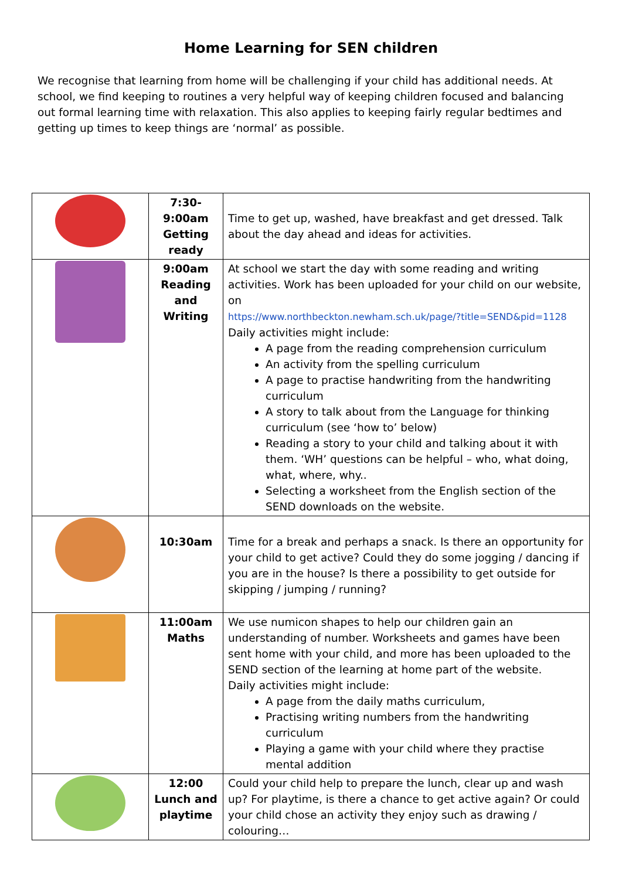Home Learning for SEN children
We recognise that learning from home will be challenging if your child has additional needs. At school, we find keeping to routines a very helpful way of keeping children focused and balancing out formal learning time with relaxation. This also applies to keeping fairly regular bedtimes and getting up times to keep things are ‘normal’ as possible.
| | 7:30- 9:00am Getting ready | Time to get up, washed, have breakfast and get dressed. Talk about the day ahead and ideas for activities. |
| | 9:00am Reading and Writing | At school we start the day with some reading and writing activities. Work has been uploaded for your child on our website, on https://www.northbeckton.newham.sch.uk/page/?title=SEND&pid=1128 Daily activities might include: A page from the reading comprehension curriculum An activity from the spelling curriculum A page to practise handwriting from the handwriting curriculum A story to talk about from the Language for thinking curriculum (see ‘how to’ below) Reading a story to your child and talking about it with them. ‘WH’ questions can be helpful – who, what doing, what, where, why.. Selecting a worksheet from the English section of the SEND downloads on the website. |
| | 10:30am | Time for a break and perhaps a snack. Is there an opportunity for your child to get active? Could they do some jogging / dancing if you are in the house? Is there a possibility to get outside for skipping / jumping / running? |
| | 11:00am Maths | We use numicon shapes to help our children gain an understanding of number. Worksheets and games have been sent home with your child, and more has been uploaded to the SEND section of the learning at home part of the website. Daily activities might include: A page from the daily maths curriculum, Practising writing numbers from the handwriting curriculum Playing a game with your child where they practise mental addition |
| | 12:00 Lunch and playtime | Could your child help to prepare the lunch, clear up and wash up? For playtime, is there a chance to get active again? Or could your child chose an activity they enjoy such as drawing / colouring… |